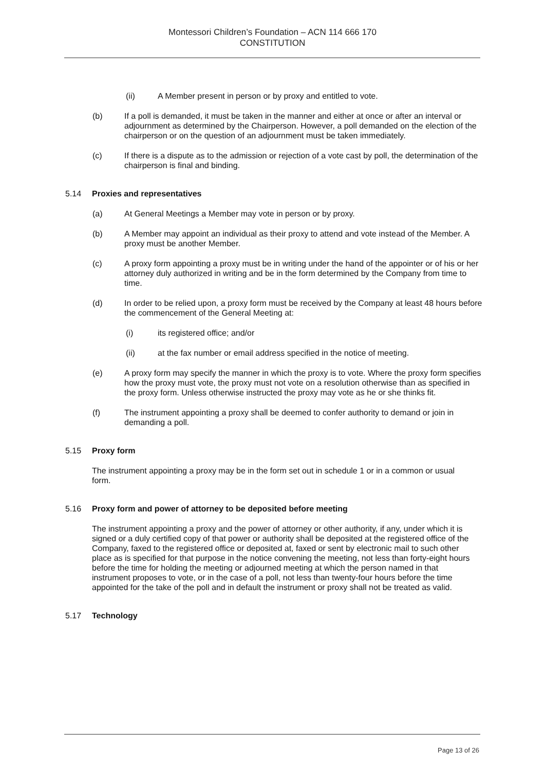Montessori Children’s Foundation – ACN 114 666 170
CONSTITUTION
(ii) A Member present in person or by proxy and entitled to vote.
(b) If a poll is demanded, it must be taken in the manner and either at once or after an interval or adjournment as determined by the Chairperson. However, a poll demanded on the election of the chairperson or on the question of an adjournment must be taken immediately.
(c) If there is a dispute as to the admission or rejection of a vote cast by poll, the determination of the chairperson is final and binding.
5.14 Proxies and representatives
(a) At General Meetings a Member may vote in person or by proxy.
(b) A Member may appoint an individual as their proxy to attend and vote instead of the Member. A proxy must be another Member.
(c) A proxy form appointing a proxy must be in writing under the hand of the appointer or of his or her attorney duly authorized in writing and be in the form determined by the Company from time to time.
(d) In order to be relied upon, a proxy form must be received by the Company at least 48 hours before the commencement of the General Meeting at:
(i) its registered office; and/or
(ii) at the fax number or email address specified in the notice of meeting.
(e) A proxy form may specify the manner in which the proxy is to vote. Where the proxy form specifies how the proxy must vote, the proxy must not vote on a resolution otherwise than as specified in the proxy form. Unless otherwise instructed the proxy may vote as he or she thinks fit.
(f) The instrument appointing a proxy shall be deemed to confer authority to demand or join in demanding a poll.
5.15 Proxy form
The instrument appointing a proxy may be in the form set out in schedule 1 or in a common or usual form.
5.16 Proxy form and power of attorney to be deposited before meeting
The instrument appointing a proxy and the power of attorney or other authority, if any, under which it is signed or a duly certified copy of that power or authority shall be deposited at the registered office of the Company, faxed to the registered office or deposited at, faxed or sent by electronic mail to such other place as is specified for that purpose in the notice convening the meeting, not less than forty-eight hours before the time for holding the meeting or adjourned meeting at which the person named in that instrument proposes to vote, or in the case of a poll, not less than twenty-four hours before the time appointed for the take of the poll and in default the instrument or proxy shall not be treated as valid.
5.17 Technology
Page 13 of 26